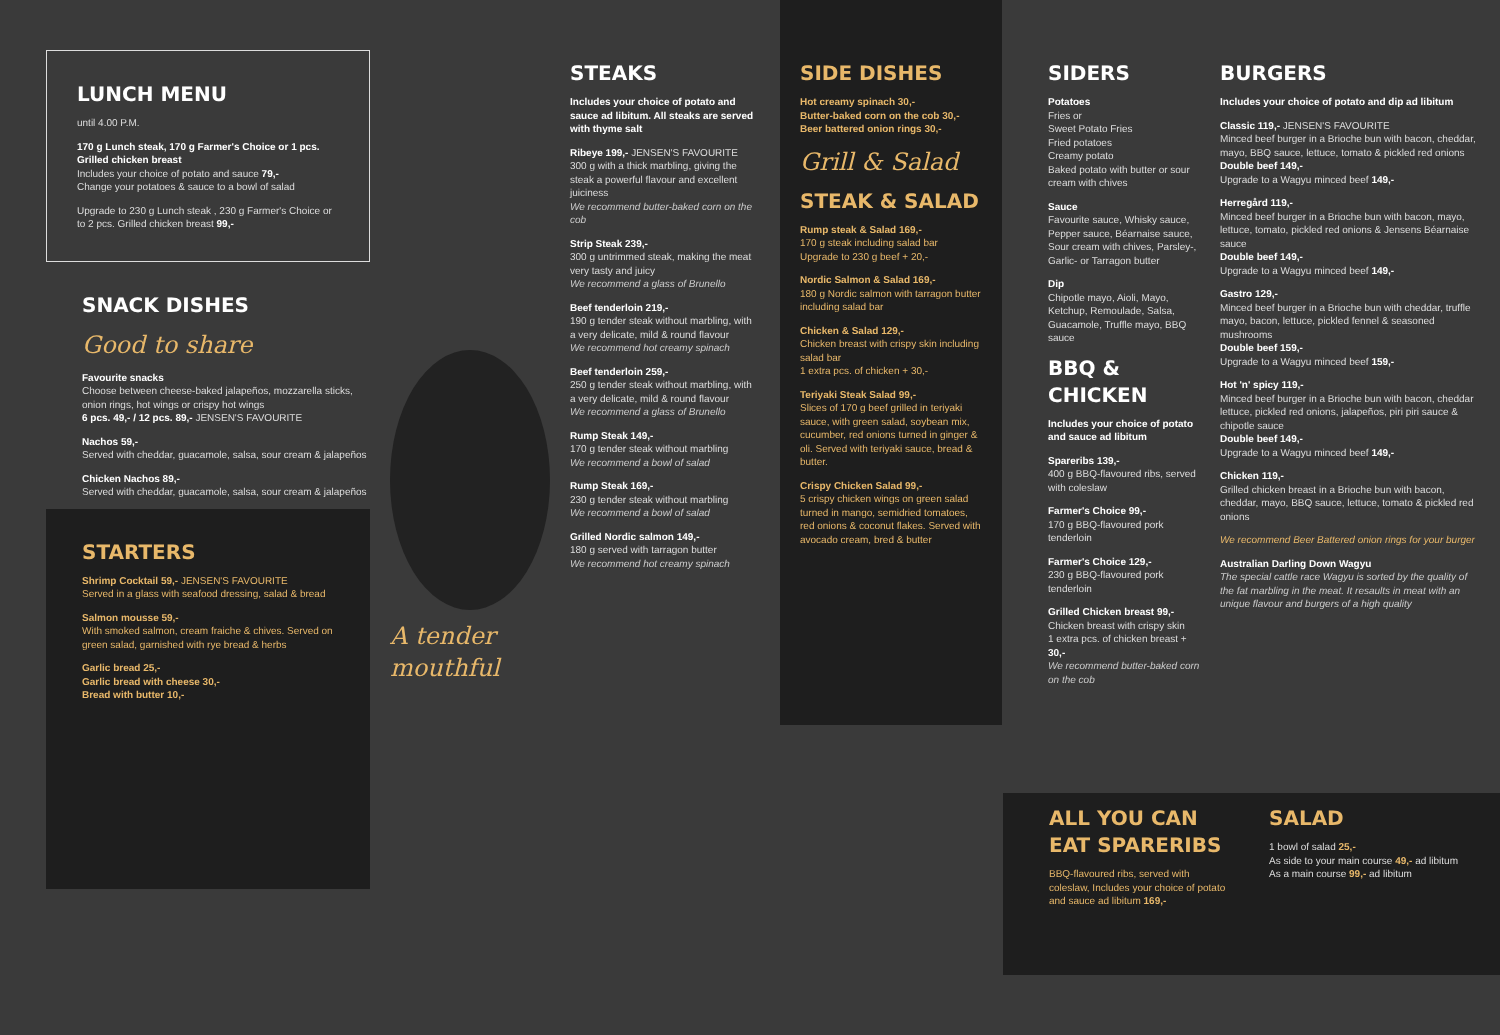LUNCH MENU
until 4.00 P.M.
170 g Lunch steak, 170 g Farmer's Choice or 1 pcs. Grilled chicken breast
Includes your choice of potato and sauce 79,-
Change your potatoes & sauce to a bowl of salad
Upgrade to 230 g Lunch steak , 230 g Farmer's Choice or to 2 pcs. Grilled chicken breast 99,-
SNACK DISHES
Good to share
Favourite snacks
Choose between cheese-baked jalapeños, mozzarella sticks, onion rings, hot wings or crispy hot wings
6 pcs. 49,- / 12 pcs. 89,- JENSEN'S FAVOURITE
Nachos 59,-
Served with cheddar, guacamole, salsa, sour cream & jalapeños
Chicken Nachos 89,-
Served with cheddar, guacamole, salsa, sour cream & jalapeños
STARTERS
Shrimp Cocktail 59,- JENSEN'S FAVOURITE
Served in a glass with seafood dressing, salad & bread
Salmon mousse 59,-
With smoked salmon, cream fraiche & chives. Served on green salad, garnished with rye bread & herbs
Garlic bread 25,-
Garlic bread with cheese 30,-
Bread with butter 10,-
A tender mouthful
STEAKS
Includes your choice of potato and sauce ad libitum. All steaks are served with thyme salt
Ribeye 199,- JENSEN'S FAVOURITE
300 g with a thick marbling, giving the steak a powerful flavour and excellent juiciness
We recommend butter-baked corn on the cob
Strip Steak 239,-
300 g untrimmed steak, making the meat very tasty and juicy
We recommend a glass of Brunello
Beef tenderloin 219,-
190 g tender steak without marbling, with a very delicate, mild & round flavour
We recommend hot creamy spinach
Beef tenderloin 259,-
250 g tender steak without marbling, with a very delicate, mild & round flavour
We recommend a glass of Brunello
Rump Steak 149,-
170 g tender steak without marbling
We recommend a bowl of salad
Rump Steak 169,-
230 g tender steak without marbling
We recommend a bowl of salad
Grilled Nordic salmon 149,-
180 g served with tarragon butter
We recommend hot creamy spinach
SIDE DISHES
Hot creamy spinach 30,-
Butter-baked corn on the cob 30,-
Beer battered onion rings 30,-
Grill & Salad
STEAK & SALAD
Rump steak & Salad 169,-
170 g steak including salad bar
Upgrade to 230 g beef + 20,-
Nordic Salmon & Salad 169,-
180 g Nordic salmon with tarragon butter including salad bar
Chicken & Salad 129,-
Chicken breast with crispy skin including salad bar
1 extra pcs. of chicken + 30,-
Teriyaki Steak Salad 99,-
Slices of 170 g beef grilled in teriyaki sauce, with green salad, soybean mix, cucumber, red onions turned in ginger & oli. Served with teriyaki sauce, bread & butter.
Crispy Chicken Salad 99,-
5 crispy chicken wings on green salad turned in mango, semidried tomatoes, red onions & coconut flakes. Served with avocado cream, bred & butter
SIDERS
Potatoes
Fries or
Sweet Potato Fries
Fried potatoes
Creamy potato
Baked potato with butter or sour cream with chives
Sauce
Favourite sauce, Whisky sauce, Pepper sauce, Béarnaise sauce, Sour cream with chives, Parsley-, Garlic- or Tarragon butter
Dip
Chipotle mayo, Aioli, Mayo, Ketchup, Remoulade, Salsa, Guacamole, Truffle mayo, BBQ sauce
BBQ & CHICKEN
Includes your choice of potato and sauce ad libitum
Spareribs 139,-
400 g BBQ-flavoured ribs, served with coleslaw
Farmer's Choice 99,-
170 g BBQ-flavoured pork tenderloin
Farmer's Choice 129,-
230 g BBQ-flavoured pork tenderloin
Grilled Chicken breast 99,-
Chicken breast with crispy skin
1 extra pcs. of chicken breast + 30,-
We recommend butter-baked corn on the cob
BURGERS
Includes your choice of potato and dip ad libitum
Classic 119,- JENSEN'S FAVOURITE
Minced beef burger in a Brioche bun with bacon, cheddar, mayo, BBQ sauce, lettuce, tomato & pickled red onions
Double beef 149,-
Upgrade to a Wagyu minced beef 149,-
Herregård 119,-
Minced beef burger in a Brioche bun with bacon, mayo, lettuce, tomato, pickled red onions & Jensens Béarnaise sauce
Double beef 149,-
Upgrade to a Wagyu minced beef 149,-
Gastro 129,-
Minced beef burger in a Brioche bun with cheddar, truffle mayo, bacon, lettuce, pickled fennel & seasoned mushrooms
Double beef 159,-
Upgrade to a Wagyu minced beef 159,-
Hot 'n' spicy 119,-
Minced beef burger in a Brioche bun with bacon, cheddar lettuce, pickled red onions, jalapeños, piri piri sauce & chipotle sauce
Double beef 149,-
Upgrade to a Wagyu minced beef 149,-
Chicken 119,-
Grilled chicken breast in a Brioche bun with bacon, cheddar, mayo, BBQ sauce, lettuce, tomato & pickled red onions
We recommend Beer Battered onion rings for your burger
Australian Darling Down Wagyu
The special cattle race Wagyu is sorted by the quality of the fat marbling in the meat. It resaults in meat with an unique flavour and burgers of a high quality
ALL YOU CAN EAT SPARERIBS
BBQ-flavoured ribs, served with coleslaw, Includes your choice of potato and sauce ad libitum 169,-
SALAD
1 bowl of salad 25,-
As side to your main course 49,- ad libitum
As a main course 99,- ad libitum